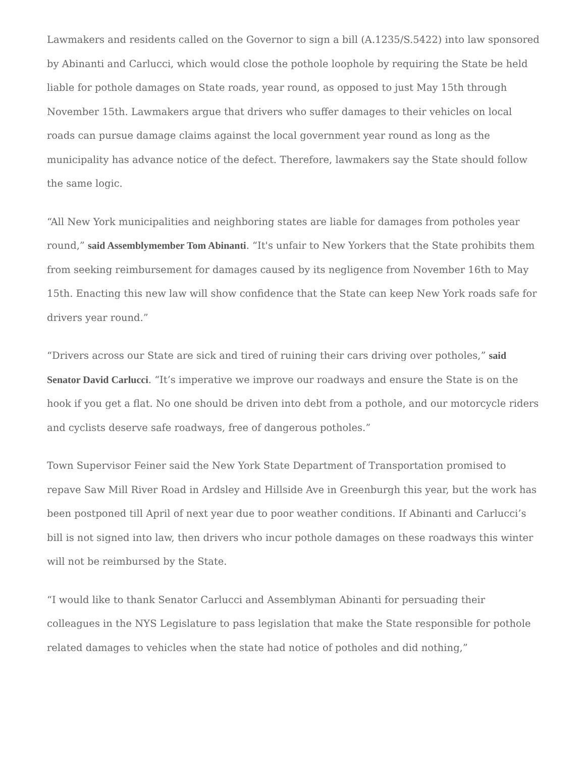Lawmakers and residents called on the Governor to sign a bill (A.1235/S.5422) into law sponsored by Abinanti and Carlucci, which would close the pothole loophole by requiring the State be held liable for pothole damages on State roads, year round, as opposed to just May 15th through November 15th. Lawmakers argue that drivers who suffer damages to their vehicles on local roads can pursue damage claims against the local government year round as long as the municipality has advance notice of the defect. Therefore, lawmakers say the State should follow the same logic.
“All New York municipalities and neighboring states are liable for damages from potholes year round,” said Assemblymember Tom Abinanti. “It's unfair to New Yorkers that the State prohibits them from seeking reimbursement for damages caused by its negligence from November 16th to May 15th. Enacting this new law will show confidence that the State can keep New York roads safe for drivers year round.”
“Drivers across our State are sick and tired of ruining their cars driving over potholes,” said Senator David Carlucci. “It’s imperative we improve our roadways and ensure the State is on the hook if you get a flat. No one should be driven into debt from a pothole, and our motorcycle riders and cyclists deserve safe roadways, free of dangerous potholes.”
Town Supervisor Feiner said the New York State Department of Transportation promised to repave Saw Mill River Road in Ardsley and Hillside Ave in Greenburgh this year, but the work has been postponed till April of next year due to poor weather conditions. If Abinanti and Carlucci’s bill is not signed into law, then drivers who incur pothole damages on these roadways this winter will not be reimbursed by the State.
“I would like to thank Senator Carlucci and Assemblyman Abinanti for persuading their colleagues in the NYS Legislature to pass legislation that make the State responsible for pothole related damages to vehicles when the state had notice of potholes and did nothing,”